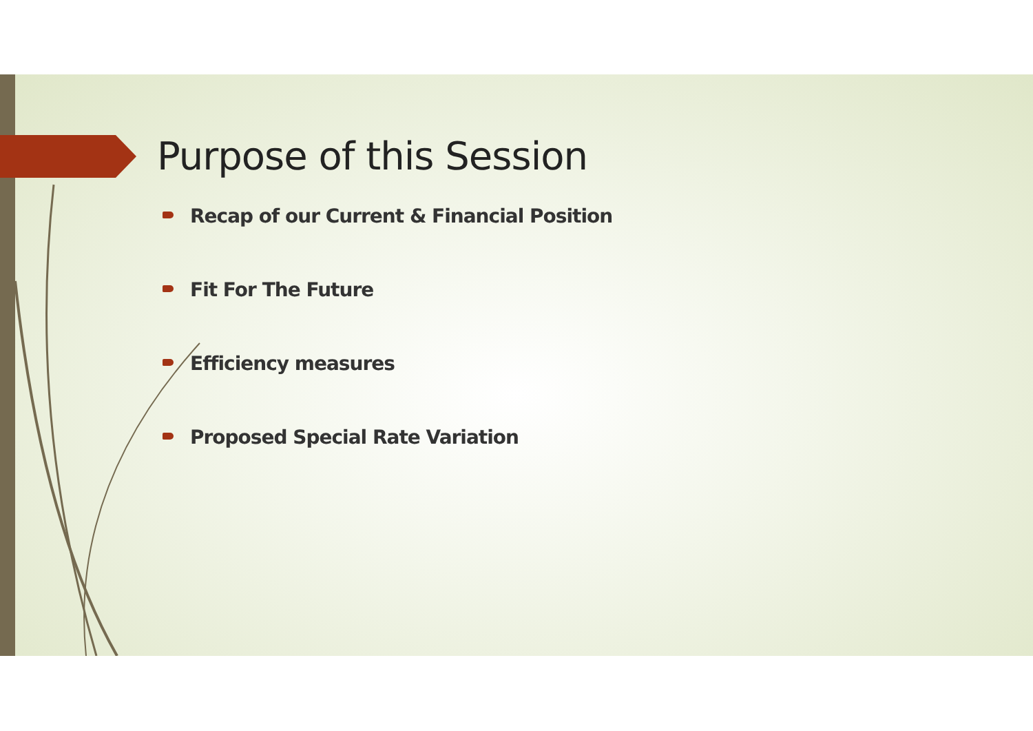Purpose of this Session
Recap of our Current & Financial Position
Fit For The Future
Efficiency measures
Proposed Special Rate Variation